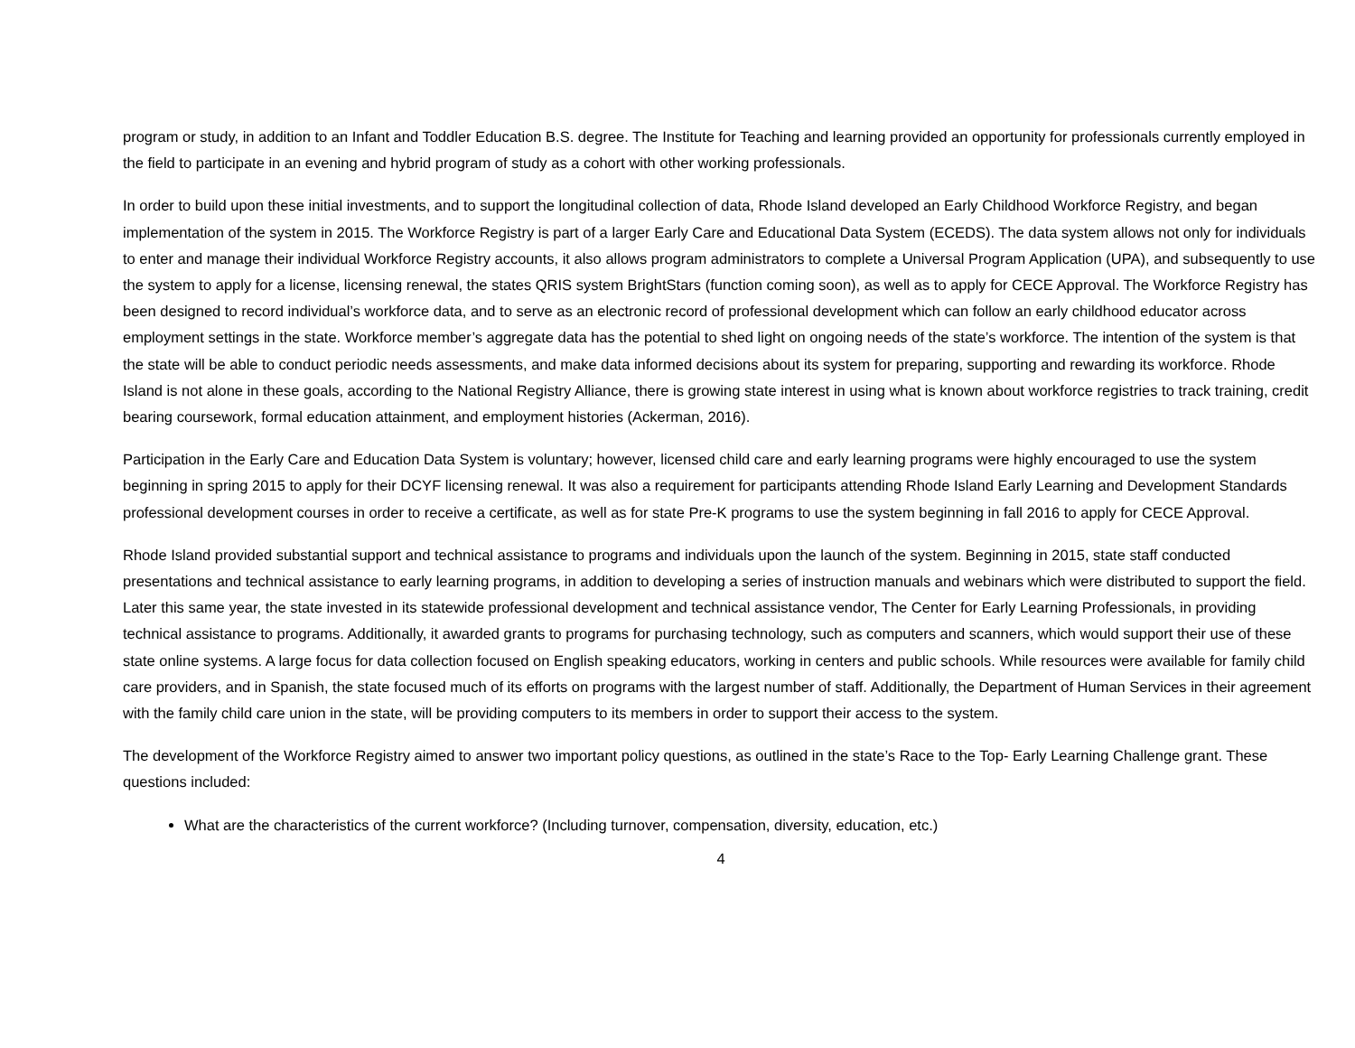program or study, in addition to an Infant and Toddler Education B.S. degree. The Institute for Teaching and learning provided an opportunity for professionals currently employed in the field to participate in an evening and hybrid program of study as a cohort with other working professionals.
In order to build upon these initial investments, and to support the longitudinal collection of data, Rhode Island developed an Early Childhood Workforce Registry, and began implementation of the system in 2015. The Workforce Registry is part of a larger Early Care and Educational Data System (ECEDS). The data system allows not only for individuals to enter and manage their individual Workforce Registry accounts, it also allows program administrators to complete a Universal Program Application (UPA), and subsequently to use the system to apply for a license, licensing renewal, the states QRIS system BrightStars (function coming soon), as well as to apply for CECE Approval. The Workforce Registry has been designed to record individual’s workforce data, and to serve as an electronic record of professional development which can follow an early childhood educator across employment settings in the state. Workforce member’s aggregate data has the potential to shed light on ongoing needs of the state’s workforce. The intention of the system is that the state will be able to conduct periodic needs assessments, and make data informed decisions about its system for preparing, supporting and rewarding its workforce. Rhode Island is not alone in these goals, according to the National Registry Alliance, there is growing state interest in using what is known about workforce registries to track training, credit bearing coursework, formal education attainment, and employment histories (Ackerman, 2016).
Participation in the Early Care and Education Data System is voluntary; however, licensed child care and early learning programs were highly encouraged to use the system beginning in spring 2015 to apply for their DCYF licensing renewal. It was also a requirement for participants attending Rhode Island Early Learning and Development Standards professional development courses in order to receive a certificate, as well as for state Pre-K programs to use the system beginning in fall 2016 to apply for CECE Approval.
Rhode Island provided substantial support and technical assistance to programs and individuals upon the launch of the system. Beginning in 2015, state staff conducted presentations and technical assistance to early learning programs, in addition to developing a series of instruction manuals and webinars which were distributed to support the field. Later this same year, the state invested in its statewide professional development and technical assistance vendor, The Center for Early Learning Professionals, in providing technical assistance to programs. Additionally, it awarded grants to programs for purchasing technology, such as computers and scanners, which would support their use of these state online systems. A large focus for data collection focused on English speaking educators, working in centers and public schools. While resources were available for family child care providers, and in Spanish, the state focused much of its efforts on programs with the largest number of staff. Additionally, the Department of Human Services in their agreement with the family child care union in the state, will be providing computers to its members in order to support their access to the system.
The development of the Workforce Registry aimed to answer two important policy questions, as outlined in the state’s Race to the Top- Early Learning Challenge grant. These questions included:
What are the characteristics of the current workforce? (Including turnover, compensation, diversity, education, etc.)
4